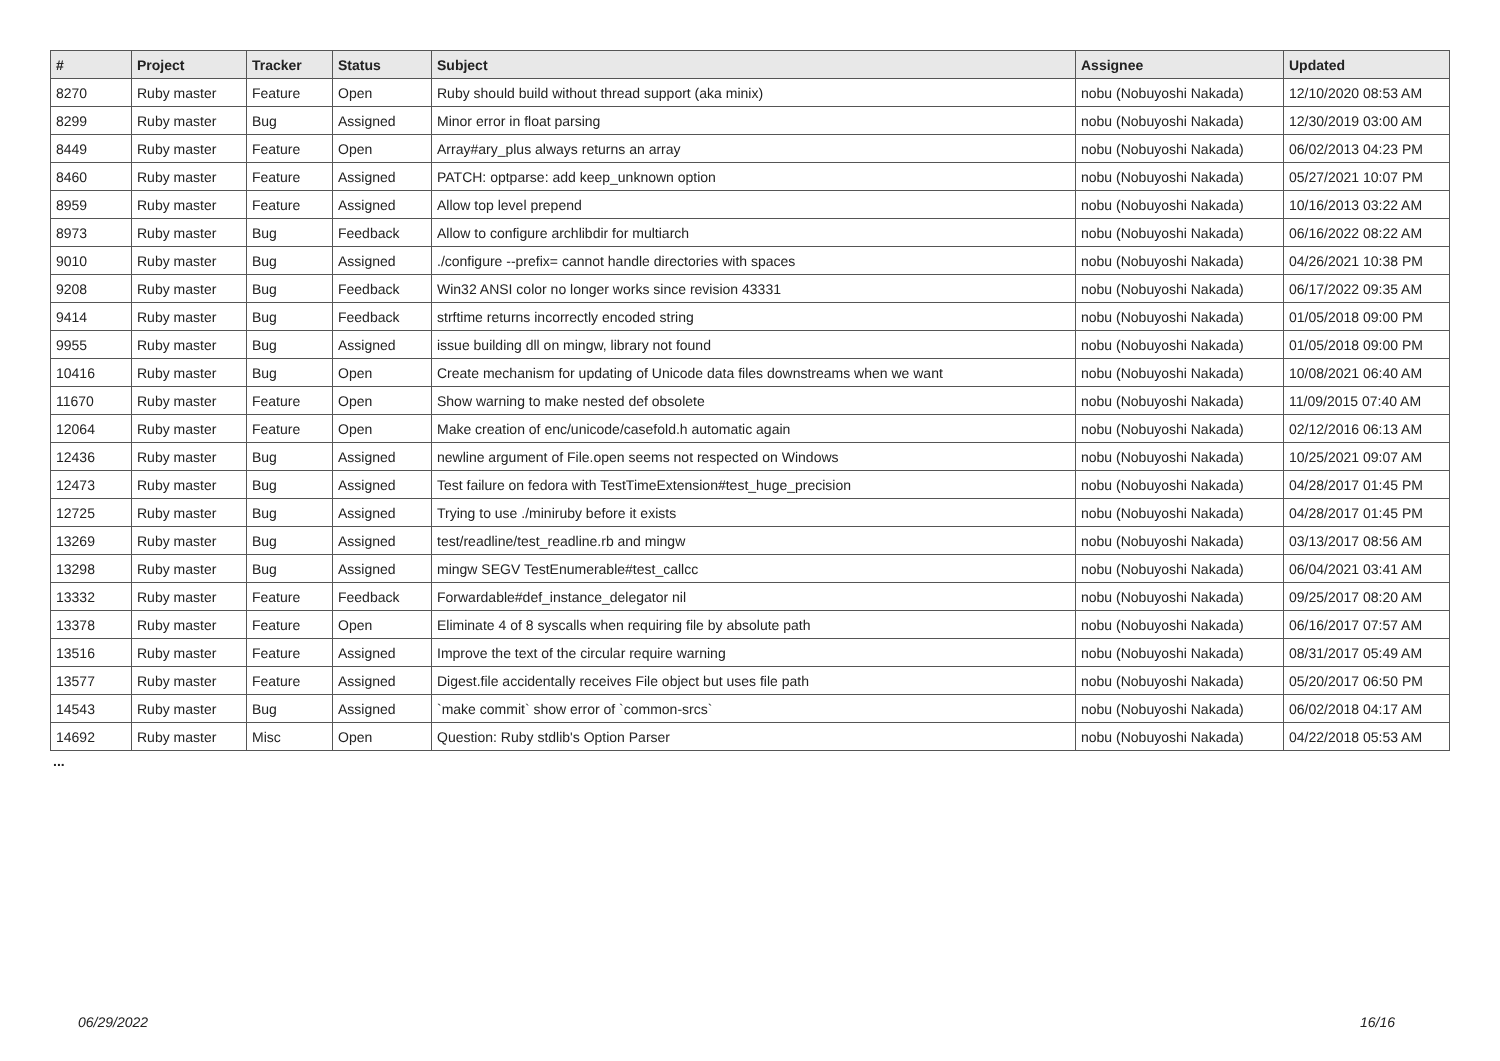| # | Project | Tracker | Status | Subject | Assignee | Updated |
| --- | --- | --- | --- | --- | --- | --- |
| 8270 | Ruby master | Feature | Open | Ruby should build without thread support (aka minix) | nobu (Nobuyoshi Nakada) | 12/10/2020 08:53 AM |
| 8299 | Ruby master | Bug | Assigned | Minor error in float parsing | nobu (Nobuyoshi Nakada) | 12/30/2019 03:00 AM |
| 8449 | Ruby master | Feature | Open | Array#ary_plus always returns an array | nobu (Nobuyoshi Nakada) | 06/02/2013 04:23 PM |
| 8460 | Ruby master | Feature | Assigned | PATCH: optparse: add keep_unknown option | nobu (Nobuyoshi Nakada) | 05/27/2021 10:07 PM |
| 8959 | Ruby master | Feature | Assigned | Allow top level prepend | nobu (Nobuyoshi Nakada) | 10/16/2013 03:22 AM |
| 8973 | Ruby master | Bug | Feedback | Allow to configure archlibdir for multiarch | nobu (Nobuyoshi Nakada) | 06/16/2022 08:22 AM |
| 9010 | Ruby master | Bug | Assigned | ./configure --prefix= cannot handle directories with spaces | nobu (Nobuyoshi Nakada) | 04/26/2021 10:38 PM |
| 9208 | Ruby master | Bug | Feedback | Win32 ANSI color no longer works since revision 43331 | nobu (Nobuyoshi Nakada) | 06/17/2022 09:35 AM |
| 9414 | Ruby master | Bug | Feedback | strftime returns incorrectly encoded string | nobu (Nobuyoshi Nakada) | 01/05/2018 09:00 PM |
| 9955 | Ruby master | Bug | Assigned | issue building dll on mingw, library not found | nobu (Nobuyoshi Nakada) | 01/05/2018 09:00 PM |
| 10416 | Ruby master | Bug | Open | Create mechanism for updating of Unicode data files downstreams when we want | nobu (Nobuyoshi Nakada) | 10/08/2021 06:40 AM |
| 11670 | Ruby master | Feature | Open | Show warning to make nested def obsolete | nobu (Nobuyoshi Nakada) | 11/09/2015 07:40 AM |
| 12064 | Ruby master | Feature | Open | Make creation of enc/unicode/casefold.h automatic again | nobu (Nobuyoshi Nakada) | 02/12/2016 06:13 AM |
| 12436 | Ruby master | Bug | Assigned | newline argument of File.open seems not respected on Windows | nobu (Nobuyoshi Nakada) | 10/25/2021 09:07 AM |
| 12473 | Ruby master | Bug | Assigned | Test failure on fedora with TestTimeExtension#test_huge_precision | nobu (Nobuyoshi Nakada) | 04/28/2017 01:45 PM |
| 12725 | Ruby master | Bug | Assigned | Trying to use ./miniruby before it exists | nobu (Nobuyoshi Nakada) | 04/28/2017 01:45 PM |
| 13269 | Ruby master | Bug | Assigned | test/readline/test_readline.rb and mingw | nobu (Nobuyoshi Nakada) | 03/13/2017 08:56 AM |
| 13298 | Ruby master | Bug | Assigned | mingw SEGV TestEnumerable#test_callcc | nobu (Nobuyoshi Nakada) | 06/04/2021 03:41 AM |
| 13332 | Ruby master | Feature | Feedback | Forwardable#def_instance_delegator nil | nobu (Nobuyoshi Nakada) | 09/25/2017 08:20 AM |
| 13378 | Ruby master | Feature | Open | Eliminate 4 of 8 syscalls when requiring file by absolute path | nobu (Nobuyoshi Nakada) | 06/16/2017 07:57 AM |
| 13516 | Ruby master | Feature | Assigned | Improve the text of the circular require warning | nobu (Nobuyoshi Nakada) | 08/31/2017 05:49 AM |
| 13577 | Ruby master | Feature | Assigned | Digest.file accidentally receives File object but uses file path | nobu (Nobuyoshi Nakada) | 05/20/2017 06:50 PM |
| 14543 | Ruby master | Bug | Assigned | `make commit` show error of `common-srcs` | nobu (Nobuyoshi Nakada) | 06/02/2018 04:17 AM |
| 14692 | Ruby master | Misc | Open | Question: Ruby stdlib's Option Parser | nobu (Nobuyoshi Nakada) | 04/22/2018 05:53 AM |
...
06/29/2022 16/16